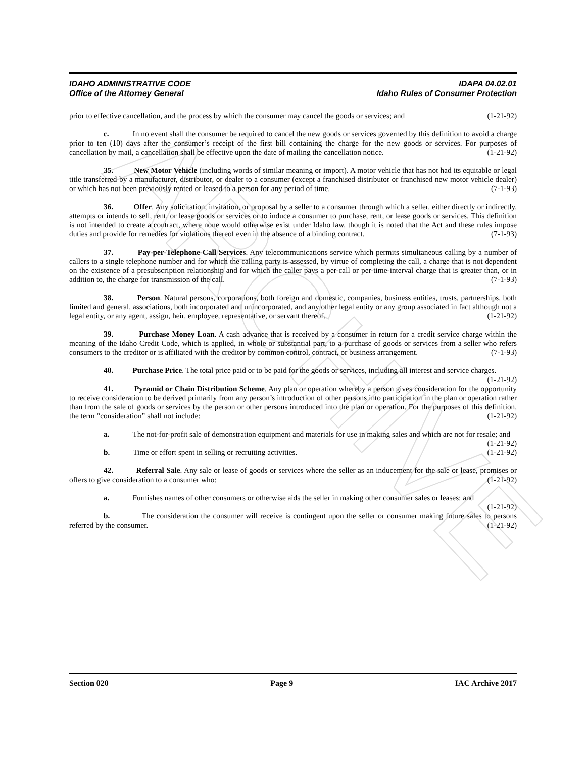ARCHIVE
IDAHO ADMINISTRATIVE CODE IDAPA 04.02.01
Office of the Attorney General Idaho Rules of Consumer Protection
prior to effective cancellation, and the process by which the consumer may cancel the goods or services; and (1-21-92)
c. In no event shall the consumer be required to cancel the new goods or services governed by this definition to avoid a charge prior to ten (10) days after the consumer’s receipt of the first bill containing the charge for the new goods or services. For purposes of cancellation by mail, a cancellation shall be effective upon the date of mailing the cancellation notice. (1-21-92)
35. New Motor Vehicle (including words of similar meaning or import). A motor vehicle that has not had its equitable or legal title transferred by a manufacturer, distributor, or dealer to a consumer (except a franchised distributor or franchised new motor vehicle dealer) or which has not been previously rented or leased to a person for any period of time. (7-1-93)
36. Offer. Any solicitation, invitation, or proposal by a seller to a consumer through which a seller, either directly or indirectly, attempts or intends to sell, rent, or lease goods or services or to induce a consumer to purchase, rent, or lease goods or services. This definition is not intended to create a contract, where none would otherwise exist under Idaho law, though it is noted that the Act and these rules impose duties and provide for remedies for violations thereof even in the absence of a binding contract. (7-1-93)
37. Pay-per-Telephone-Call Services. Any telecommunications service which permits simultaneous calling by a number of callers to a single telephone number and for which the calling party is assessed, by virtue of completing the call, a charge that is not dependent on the existence of a presubscription relationship and for which the caller pays a per-call or per-time-interval charge that is greater than, or in addition to, the charge for transmission of the call. (7-1-93)
38. Person. Natural persons, corporations, both foreign and domestic, companies, business entities, trusts, partnerships, both limited and general, associations, both incorporated and unincorporated, and any other legal entity or any group associated in fact although not a legal entity, or any agent, assign, heir, employee, representative, or servant thereof. (1-21-92)
39. Purchase Money Loan. A cash advance that is received by a consumer in return for a credit service charge within the meaning of the Idaho Credit Code, which is applied, in whole or substantial part, to a purchase of goods or services from a seller who refers consumers to the creditor or is affiliated with the creditor by common control, contract, or business arrangement. (7-1-93)
40. Purchase Price. The total price paid or to be paid for the goods or services, including all interest and service charges. (1-21-92)
41. Pyramid or Chain Distribution Scheme. Any plan or operation whereby a person gives consideration for the opportunity to receive consideration to be derived primarily from any person’s introduction of other persons into participation in the plan or operation rather than from the sale of goods or services by the person or other persons introduced into the plan or operation. For the purposes of this definition, the term “consideration” shall not include: (1-21-92)
a. The not-for-profit sale of demonstration equipment and materials for use in making sales and which are not for resale; and (1-21-92)
b. Time or effort spent in selling or recruiting activities. (1-21-92)
42. Referral Sale. Any sale or lease of goods or services where the seller as an inducement for the sale or lease, promises or offers to give consideration to a consumer who: (1-21-92)
a. Furnishes names of other consumers or otherwise aids the seller in making other consumer sales or leases: and (1-21-92)
b. The consideration the consumer will receive is contingent upon the seller or consumer making future sales to persons referred by the consumer. (1-21-92)
Section 020 Page 9 IAC Archive 2017